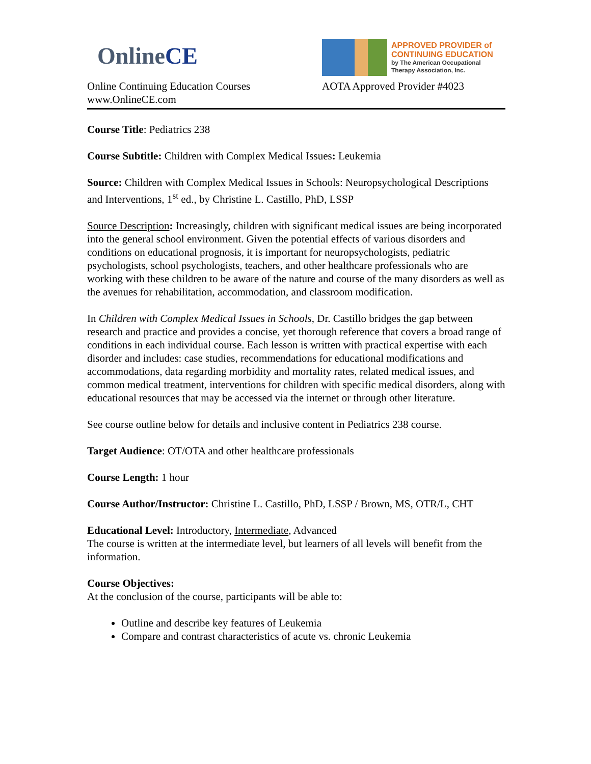OnlineCE
Online Continuing Education Courses
www.OnlineCE.com
APPROVED PROVIDER of
CONTINUING EDUCATION
by The American Occupational
Therapy Association, Inc.
AOTA Approved Provider #4023
Course Title: Pediatrics 238
Course Subtitle: Children with Complex Medical Issues: Leukemia
Source: Children with Complex Medical Issues in Schools: Neuropsychological Descriptions and Interventions, 1<sup>st</sup> ed., by Christine L. Castillo, PhD, LSSP
Source Description: Increasingly, children with significant medical issues are being incorporated into the general school environment. Given the potential effects of various disorders and conditions on educational prognosis, it is important for neuropsychologists, pediatric psychologists, school psychologists, teachers, and other healthcare professionals who are working with these children to be aware of the nature and course of the many disorders as well as the avenues for rehabilitation, accommodation, and classroom modification.
In Children with Complex Medical Issues in Schools, Dr. Castillo bridges the gap between research and practice and provides a concise, yet thorough reference that covers a broad range of conditions in each individual course. Each lesson is written with practical expertise with each disorder and includes: case studies, recommendations for educational modifications and accommodations, data regarding morbidity and mortality rates, related medical issues, and common medical treatment, interventions for children with specific medical disorders, along with educational resources that may be accessed via the internet or through other literature.
See course outline below for details and inclusive content in Pediatrics 238 course.
Target Audience: OT/OTA and other healthcare professionals
Course Length: 1 hour
Course Author/Instructor: Christine L. Castillo, PhD, LSSP / Brown, MS, OTR/L, CHT
Educational Level: Introductory, Intermediate, Advanced
The course is written at the intermediate level, but learners of all levels will benefit from the information.
Course Objectives:
At the conclusion of the course, participants will be able to:
Outline and describe key features of Leukemia
Compare and contrast characteristics of acute vs. chronic Leukemia